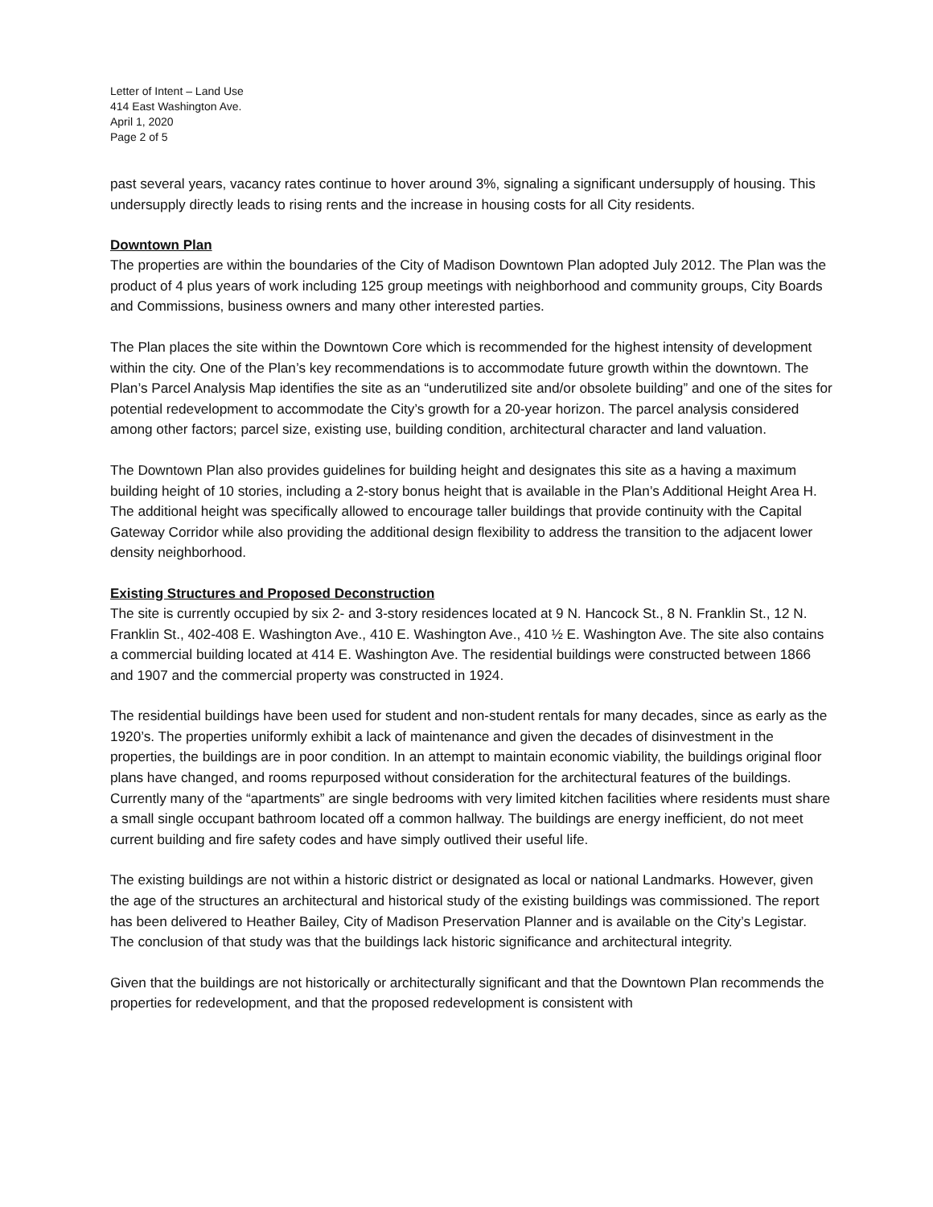Letter of Intent – Land Use
414 East Washington Ave.
April 1, 2020
Page 2 of 5
past several years, vacancy rates continue to hover around 3%, signaling a significant undersupply of housing. This undersupply directly leads to rising rents and the increase in housing costs for all City residents.
Downtown Plan
The properties are within the boundaries of the City of Madison Downtown Plan adopted July 2012. The Plan was the product of 4 plus years of work including 125 group meetings with neighborhood and community groups, City Boards and Commissions, business owners and many other interested parties.
The Plan places the site within the Downtown Core which is recommended for the highest intensity of development within the city. One of the Plan’s key recommendations is to accommodate future growth within the downtown. The Plan’s Parcel Analysis Map identifies the site as an “underutilized site and/or obsolete building” and one of the sites for potential redevelopment to accommodate the City’s growth for a 20-year horizon. The parcel analysis considered among other factors; parcel size, existing use, building condition, architectural character and land valuation.
The Downtown Plan also provides guidelines for building height and designates this site as a having a maximum building height of 10 stories, including a 2-story bonus height that is available in the Plan’s Additional Height Area H. The additional height was specifically allowed to encourage taller buildings that provide continuity with the Capital Gateway Corridor while also providing the additional design flexibility to address the transition to the adjacent lower density neighborhood.
Existing Structures and Proposed Deconstruction
The site is currently occupied by six 2- and 3-story residences located at 9 N. Hancock St., 8 N. Franklin St., 12 N. Franklin St., 402-408 E. Washington Ave., 410 E. Washington Ave., 410 ½ E. Washington Ave. The site also contains a commercial building located at 414 E. Washington Ave. The residential buildings were constructed between 1866 and 1907 and the commercial property was constructed in 1924.
The residential buildings have been used for student and non-student rentals for many decades, since as early as the 1920’s. The properties uniformly exhibit a lack of maintenance and given the decades of disinvestment in the properties, the buildings are in poor condition. In an attempt to maintain economic viability, the buildings original floor plans have changed, and rooms repurposed without consideration for the architectural features of the buildings. Currently many of the “apartments” are single bedrooms with very limited kitchen facilities where residents must share a small single occupant bathroom located off a common hallway. The buildings are energy inefficient, do not meet current building and fire safety codes and have simply outlived their useful life.
The existing buildings are not within a historic district or designated as local or national Landmarks. However, given the age of the structures an architectural and historical study of the existing buildings was commissioned. The report has been delivered to Heather Bailey, City of Madison Preservation Planner and is available on the City’s Legistar. The conclusion of that study was that the buildings lack historic significance and architectural integrity.
Given that the buildings are not historically or architecturally significant and that the Downtown Plan recommends the properties for redevelopment, and that the proposed redevelopment is consistent with